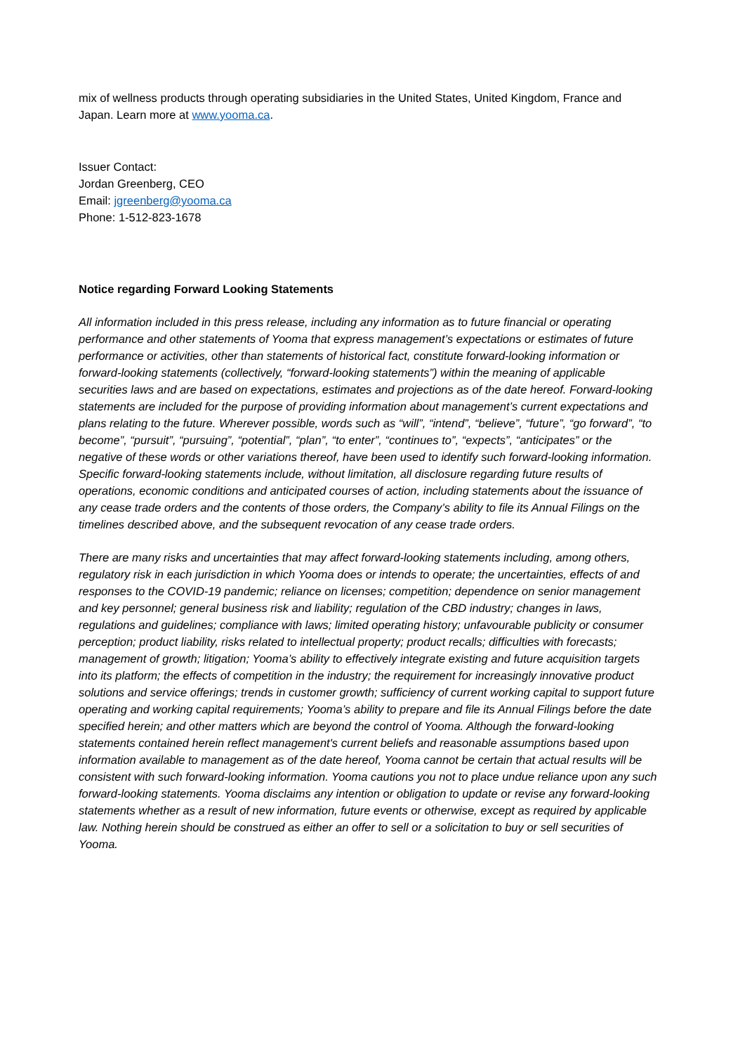mix of wellness products through operating subsidiaries in the United States, United Kingdom, France and Japan. Learn more at www.yooma.ca.
Issuer Contact:
Jordan Greenberg, CEO
Email: jgreenberg@yooma.ca
Phone: 1-512-823-1678
Notice regarding Forward Looking Statements
All information included in this press release, including any information as to future financial or operating performance and other statements of Yooma that express management’s expectations or estimates of future performance or activities, other than statements of historical fact, constitute forward-looking information or forward-looking statements (collectively, “forward-looking statements”) within the meaning of applicable securities laws and are based on expectations, estimates and projections as of the date hereof. Forward-looking statements are included for the purpose of providing information about management’s current expectations and plans relating to the future. Wherever possible, words such as “will”, “intend”, “believe”, “future”, “go forward”, “to become”, “pursuit”, “pursuing”, “potential”, “plan”, “to enter”, “continues to”, “expects”, “anticipates” or the negative of these words or other variations thereof, have been used to identify such forward-looking information. Specific forward-looking statements include, without limitation, all disclosure regarding future results of operations, economic conditions and anticipated courses of action, including statements about the issuance of any cease trade orders and the contents of those orders, the Company’s ability to file its Annual Filings on the timelines described above, and the subsequent revocation of any cease trade orders.
There are many risks and uncertainties that may affect forward-looking statements including, among others, regulatory risk in each jurisdiction in which Yooma does or intends to operate; the uncertainties, effects of and responses to the COVID-19 pandemic; reliance on licenses; competition; dependence on senior management and key personnel; general business risk and liability; regulation of the CBD industry; changes in laws, regulations and guidelines; compliance with laws; limited operating history; unfavourable publicity or consumer perception; product liability, risks related to intellectual property; product recalls; difficulties with forecasts; management of growth; litigation; Yooma’s ability to effectively integrate existing and future acquisition targets into its platform; the effects of competition in the industry; the requirement for increasingly innovative product solutions and service offerings; trends in customer growth; sufficiency of current working capital to support future operating and working capital requirements; Yooma’s ability to prepare and file its Annual Filings before the date specified herein; and other matters which are beyond the control of Yooma. Although the forward-looking statements contained herein reflect management's current beliefs and reasonable assumptions based upon information available to management as of the date hereof, Yooma cannot be certain that actual results will be consistent with such forward-looking information. Yooma cautions you not to place undue reliance upon any such forward-looking statements. Yooma disclaims any intention or obligation to update or revise any forward-looking statements whether as a result of new information, future events or otherwise, except as required by applicable law. Nothing herein should be construed as either an offer to sell or a solicitation to buy or sell securities of Yooma.